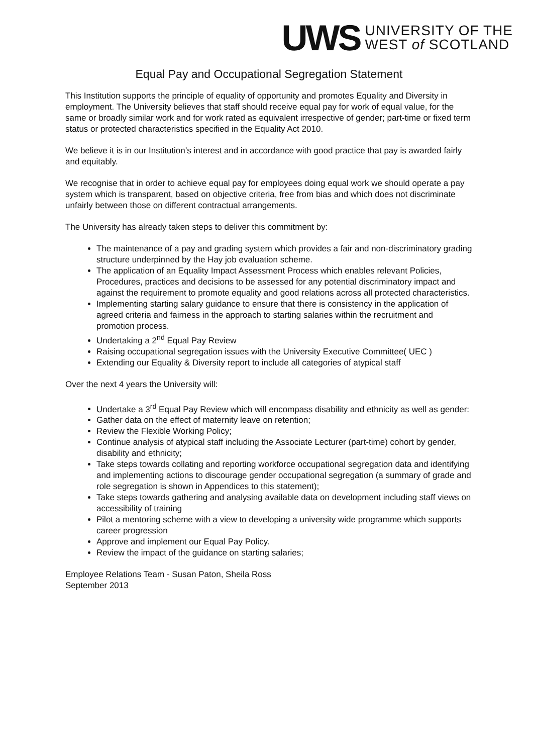UWS
UNIVERSITY OF THE
WEST of SCOTLAND
Equal Pay and Occupational Segregation Statement
This Institution supports the principle of equality of opportunity and promotes Equality and Diversity in employment. The University believes that staff should receive equal pay for work of equal value, for the same or broadly similar work and for work rated as equivalent irrespective of gender; part-time or fixed term status or protected characteristics specified in the Equality Act 2010.
We believe it is in our Institution’s interest and in accordance with good practice that pay is awarded fairly and equitably.
We recognise that in order to achieve equal pay for employees doing equal work we should operate a pay system which is transparent, based on objective criteria, free from bias and which does not discriminate unfairly between those on different contractual arrangements.
The University has already taken steps to deliver this commitment by:
The maintenance of a pay and grading system which provides a fair and non-discriminatory grading structure underpinned by the Hay job evaluation scheme.
The application of an Equality Impact Assessment Process which enables relevant Policies, Procedures, practices and decisions to be assessed for any potential discriminatory impact and against the requirement to promote equality and good relations across all protected characteristics.
Implementing starting salary guidance to ensure that there is consistency in the application of agreed criteria and fairness in the approach to starting salaries within the recruitment and promotion process.
Undertaking a 2<sup>nd</sup> Equal Pay Review
Raising occupational segregation issues with the University Executive Committee( UEC )
Extending our Equality & Diversity report to include all categories of atypical staff
Over the next 4 years the University will:
Undertake a 3<sup>rd</sup> Equal Pay Review which will encompass disability and ethnicity as well as gender:
Gather data on the effect of maternity leave on retention;
Review the Flexible Working Policy;
Continue analysis of atypical staff including the Associate Lecturer (part-time) cohort by gender, disability and ethnicity;
Take steps towards collating and reporting workforce occupational segregation data and identifying and implementing actions to discourage gender occupational segregation (a summary of grade and role segregation is shown in Appendices to this statement);
Take steps towards gathering and analysing available data on development including staff views on accessibility of training
Pilot a mentoring scheme with a view to developing a university wide programme which supports career progression
Approve and implement our Equal Pay Policy.
Review the impact of the guidance on starting salaries;
Employee Relations Team - Susan Paton, Sheila Ross
September 2013